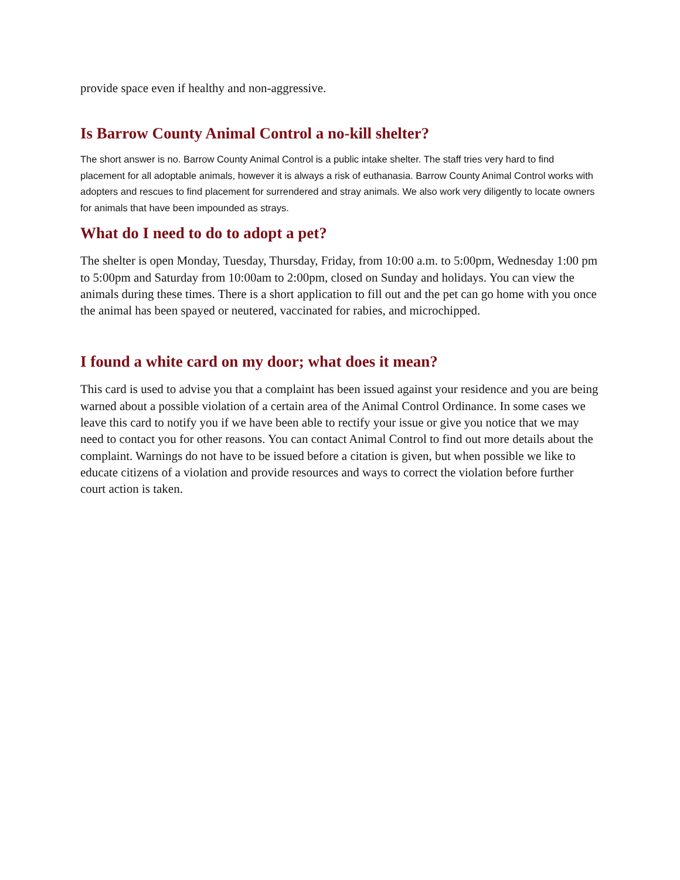provide space even if healthy and non-aggressive.
Is Barrow County Animal Control a no-kill shelter?
The short answer is no. Barrow County Animal Control is a public intake shelter. The staff tries very hard to find placement for all adoptable animals, however it is always a risk of euthanasia. Barrow County Animal Control works with adopters and rescues to find placement for surrendered and stray animals. We also work very diligently to locate owners for animals that have been impounded as strays.
What do I need to do to adopt a pet?
The shelter is open Monday, Tuesday, Thursday, Friday, from 10:00 a.m. to 5:00pm, Wednesday 1:00 pm to 5:00pm and Saturday from 10:00am to 2:00pm, closed on Sunday and holidays. You can view the animals during these times. There is a short application to fill out and the pet can go home with you once the animal has been spayed or neutered, vaccinated for rabies, and microchipped.
I found a white card on my door; what does it mean?
This card is used to advise you that a complaint has been issued against your residence and you are being warned about a possible violation of a certain area of the Animal Control Ordinance. In some cases we leave this card to notify you if we have been able to rectify your issue or give you notice that we may need to contact you for other reasons. You can contact Animal Control to find out more details about the complaint. Warnings do not have to be issued before a citation is given, but when possible we like to educate citizens of a violation and provide resources and ways to correct the violation before further court action is taken.